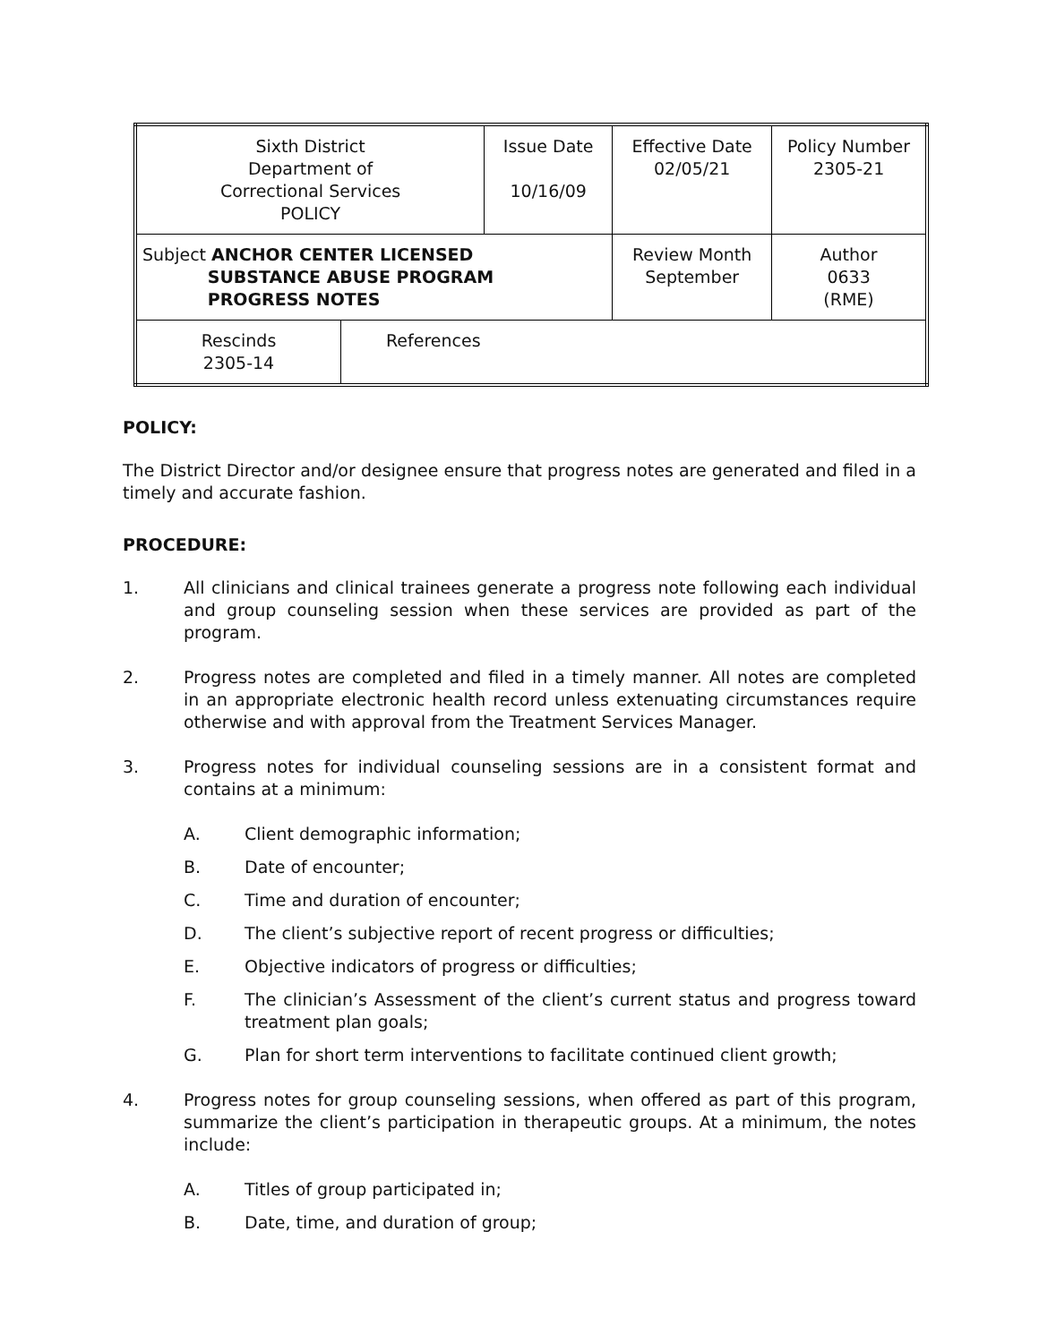| Sixth District Department of Correctional Services POLICY | | Issue Date 10/16/09 | Effective Date 02/05/21 | Policy Number 2305-21 |
| Subject ANCHOR CENTER LICENSED SUBSTANCE ABUSE PROGRAM PROGRESS NOTES | | | Review Month September | Author 0633 (RME) |
| Rescinds 2305-14 | References | | | |
POLICY:
The District Director and/or designee ensure that progress notes are generated and filed in a timely and accurate fashion.
PROCEDURE:
1. All clinicians and clinical trainees generate a progress note following each individual and group counseling session when these services are provided as part of the program.
2. Progress notes are completed and filed in a timely manner. All notes are completed in an appropriate electronic health record unless extenuating circumstances require otherwise and with approval from the Treatment Services Manager.
3. Progress notes for individual counseling sessions are in a consistent format and contains at a minimum:
A. Client demographic information;
B. Date of encounter;
C. Time and duration of encounter;
D. The client’s subjective report of recent progress or difficulties;
E. Objective indicators of progress or difficulties;
F. The clinician’s Assessment of the client’s current status and progress toward treatment plan goals;
G. Plan for short term interventions to facilitate continued client growth;
4. Progress notes for group counseling sessions, when offered as part of this program, summarize the client’s participation in therapeutic groups. At a minimum, the notes include:
A. Titles of group participated in;
B. Date, time, and duration of group;